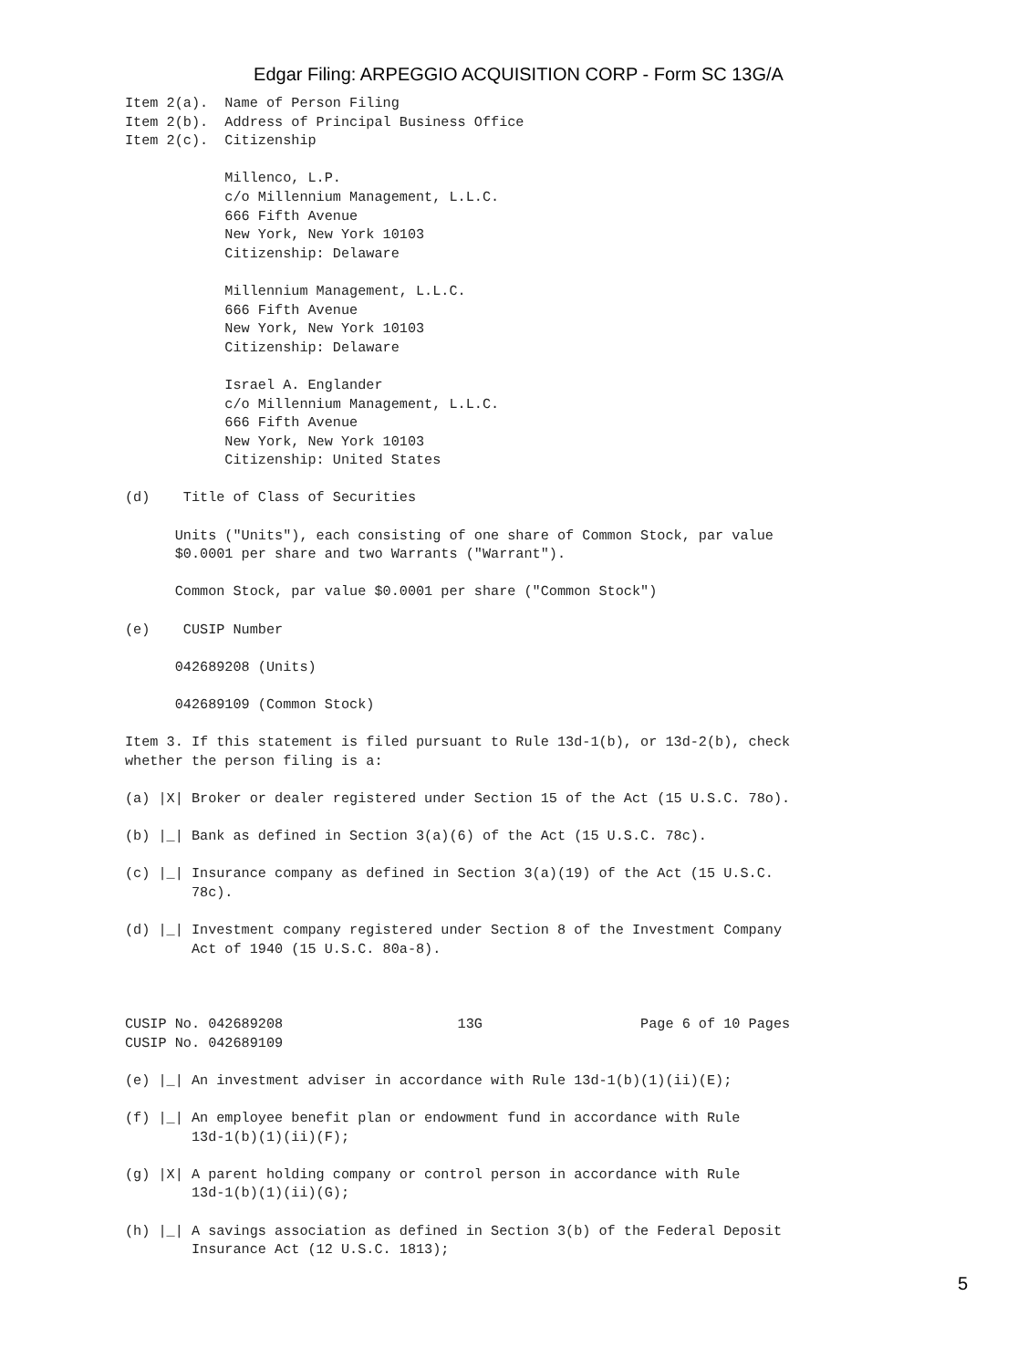Edgar Filing: ARPEGGIO ACQUISITION CORP - Form SC 13G/A
Item 2(a).  Name of Person Filing
Item 2(b).  Address of Principal Business Office
Item 2(c).  Citizenship

            Millenco, L.P.
            c/o Millennium Management, L.L.C.
            666 Fifth Avenue
            New York, New York 10103
            Citizenship: Delaware

            Millennium Management, L.L.C.
            666 Fifth Avenue
            New York, New York 10103
            Citizenship: Delaware

            Israel A. Englander
            c/o Millennium Management, L.L.C.
            666 Fifth Avenue
            New York, New York 10103
            Citizenship: United States

(d)    Title of Class of Securities

      Units ("Units"), each consisting of one share of Common Stock, par value
      $0.0001 per share and two Warrants ("Warrant").

      Common Stock, par value $0.0001 per share ("Common Stock")

(e)    CUSIP Number

      042689208 (Units)

      042689109 (Common Stock)

Item 3. If this statement is filed pursuant to Rule 13d-1(b), or 13d-2(b), check
whether the person filing is a:

(a) |X| Broker or dealer registered under Section 15 of the Act (15 U.S.C. 78o).

(b) |_| Bank as defined in Section 3(a)(6) of the Act (15 U.S.C. 78c).

(c) |_| Insurance company as defined in Section 3(a)(19) of the Act (15 U.S.C.
        78c).

(d) |_| Investment company registered under Section 8 of the Investment Company
        Act of 1940 (15 U.S.C. 80a-8).



CUSIP No. 042689208                     13G                   Page 6 of 10 Pages
CUSIP No. 042689109

(e) |_| An investment adviser in accordance with Rule 13d-1(b)(1)(ii)(E);

(f) |_| An employee benefit plan or endowment fund in accordance with Rule
        13d-1(b)(1)(ii)(F);

(g) |X| A parent holding company or control person in accordance with Rule
        13d-1(b)(1)(ii)(G);

(h) |_| A savings association as defined in Section 3(b) of the Federal Deposit
        Insurance Act (12 U.S.C. 1813);
5